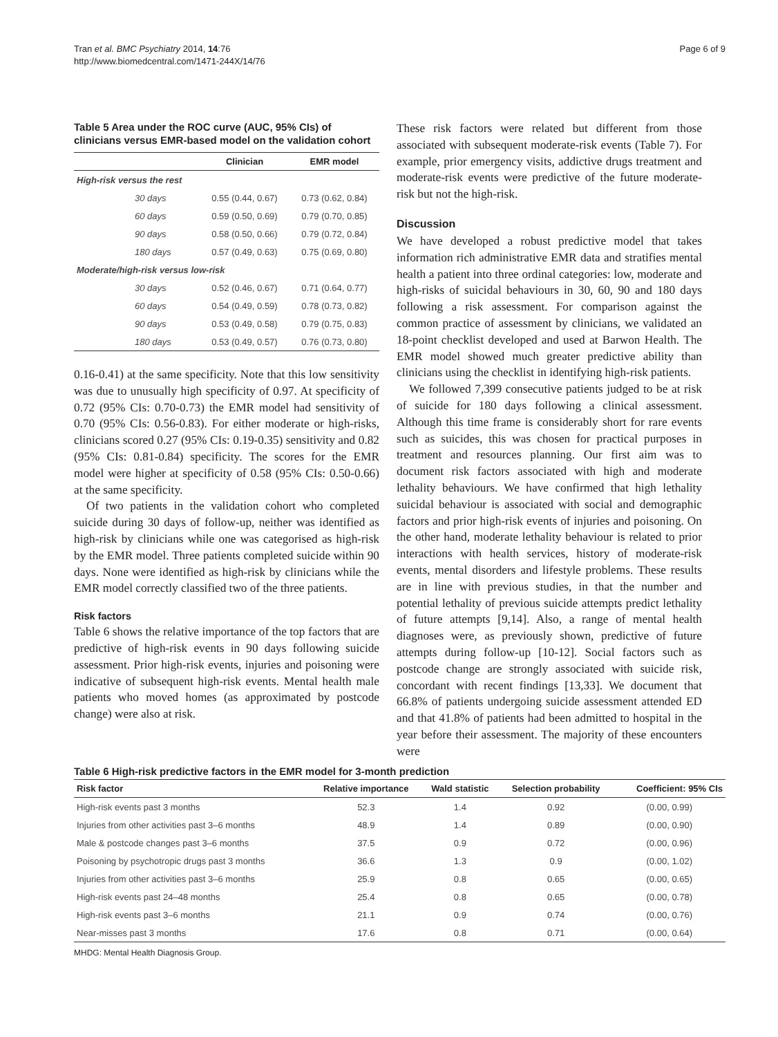Tran et al. BMC Psychiatry 2014, 14:76
http://www.biomedcentral.com/1471-244X/14/76
Page 6 of 9
Table 5 Area under the ROC curve (AUC, 95% CIs) of clinicians versus EMR-based model on the validation cohort
| | Clinician | EMR model |
| --- | --- | --- |
| High-risk versus the rest | | |
| 30 days | 0.55 (0.44, 0.67) | 0.73 (0.62, 0.84) |
| 60 days | 0.59 (0.50, 0.69) | 0.79 (0.70, 0.85) |
| 90 days | 0.58 (0.50, 0.66) | 0.79 (0.72, 0.84) |
| 180 days | 0.57 (0.49, 0.63) | 0.75 (0.69, 0.80) |
| Moderate/high-risk versus low-risk | | |
| 30 days | 0.52 (0.46, 0.67) | 0.71 (0.64, 0.77) |
| 60 days | 0.54 (0.49, 0.59) | 0.78 (0.73, 0.82) |
| 90 days | 0.53 (0.49, 0.58) | 0.79 (0.75, 0.83) |
| 180 days | 0.53 (0.49, 0.57) | 0.76 (0.73, 0.80) |
0.16-0.41) at the same specificity. Note that this low sensitivity was due to unusually high specificity of 0.97. At specificity of 0.72 (95% CIs: 0.70-0.73) the EMR model had sensitivity of 0.70 (95% CIs: 0.56-0.83). For either moderate or high-risks, clinicians scored 0.27 (95% CIs: 0.19-0.35) sensitivity and 0.82 (95% CIs: 0.81-0.84) specificity. The scores for the EMR model were higher at specificity of 0.58 (95% CIs: 0.50-0.66) at the same specificity.
Of two patients in the validation cohort who completed suicide during 30 days of follow-up, neither was identified as high-risk by clinicians while one was categorised as high-risk by the EMR model. Three patients completed suicide within 90 days. None were identified as high-risk by clinicians while the EMR model correctly classified two of the three patients.
Risk factors
Table 6 shows the relative importance of the top factors that are predictive of high-risk events in 90 days following suicide assessment. Prior high-risk events, injuries and poisoning were indicative of subsequent high-risk events. Mental health male patients who moved homes (as approximated by postcode change) were also at risk.
These risk factors were related but different from those associated with subsequent moderate-risk events (Table 7). For example, prior emergency visits, addictive drugs treatment and moderate-risk events were predictive of the future moderate-risk but not the high-risk.
Discussion
We have developed a robust predictive model that takes information rich administrative EMR data and stratifies mental health a patient into three ordinal categories: low, moderate and high-risks of suicidal behaviours in 30, 60, 90 and 180 days following a risk assessment. For comparison against the common practice of assessment by clinicians, we validated an 18-point checklist developed and used at Barwon Health. The EMR model showed much greater predictive ability than clinicians using the checklist in identifying high-risk patients.
We followed 7,399 consecutive patients judged to be at risk of suicide for 180 days following a clinical assessment. Although this time frame is considerably short for rare events such as suicides, this was chosen for practical purposes in treatment and resources planning. Our first aim was to document risk factors associated with high and moderate lethality behaviours. We have confirmed that high lethality suicidal behaviour is associated with social and demographic factors and prior high-risk events of injuries and poisoning. On the other hand, moderate lethality behaviour is related to prior interactions with health services, history of moderate-risk events, mental disorders and lifestyle problems. These results are in line with previous studies, in that the number and potential lethality of previous suicide attempts predict lethality of future attempts [9,14]. Also, a range of mental health diagnoses were, as previously shown, predictive of future attempts during follow-up [10-12]. Social factors such as postcode change are strongly associated with suicide risk, concordant with recent findings [13,33]. We document that 66.8% of patients undergoing suicide assessment attended ED and that 41.8% of patients had been admitted to hospital in the year before their assessment. The majority of these encounters were
Table 6 High-risk predictive factors in the EMR model for 3-month prediction
| Risk factor | Relative importance | Wald statistic | Selection probability | Coefficient: 95% CIs |
| --- | --- | --- | --- | --- |
| High-risk events past 3 months | 52.3 | 1.4 | 0.92 | (0.00, 0.99) |
| Injuries from other activities past 3–6 months | 48.9 | 1.4 | 0.89 | (0.00, 0.90) |
| Male & postcode changes past 3–6 months | 37.5 | 0.9 | 0.72 | (0.00, 0.96) |
| Poisoning by psychotropic drugs past 3 months | 36.6 | 1.3 | 0.9 | (0.00, 1.02) |
| Injuries from other activities past 3–6 months | 25.9 | 0.8 | 0.65 | (0.00, 0.65) |
| High-risk events past 24–48 months | 25.4 | 0.8 | 0.65 | (0.00, 0.78) |
| High-risk events past 3–6 months | 21.1 | 0.9 | 0.74 | (0.00, 0.76) |
| Near-misses past 3 months | 17.6 | 0.8 | 0.71 | (0.00, 0.64) |
MHDG: Mental Health Diagnosis Group.